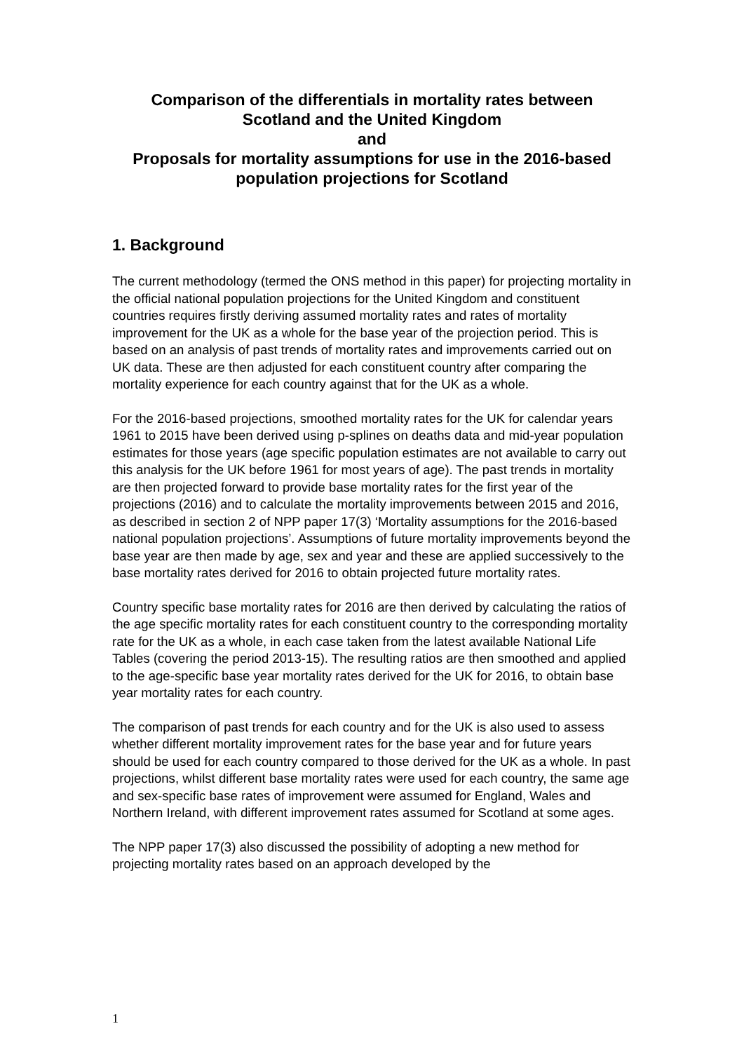Comparison of the differentials in mortality rates between
Scotland and the United Kingdom
and
Proposals for mortality assumptions for use in the 2016-based
population projections for Scotland
1. Background
The current methodology (termed the ONS method in this paper) for projecting mortality in the official national population projections for the United Kingdom and constituent countries requires firstly deriving assumed mortality rates and rates of mortality improvement for the UK as a whole for the base year of the projection period. This is based on an analysis of past trends of mortality rates and improvements carried out on UK data. These are then adjusted for each constituent country after comparing the mortality experience for each country against that for the UK as a whole.
For the 2016-based projections, smoothed mortality rates for the UK for calendar years 1961 to 2015 have been derived using p-splines on deaths data and mid-year population estimates for those years (age specific population estimates are not available to carry out this analysis for the UK before 1961 for most years of age). The past trends in mortality are then projected forward to provide base mortality rates for the first year of the projections (2016) and to calculate the mortality improvements between 2015 and 2016, as described in section 2 of NPP paper 17(3) ‘Mortality assumptions for the 2016-based national population projections’. Assumptions of future mortality improvements beyond the base year are then made by age, sex and year and these are applied successively to the base mortality rates derived for 2016 to obtain projected future mortality rates.
Country specific base mortality rates for 2016 are then derived by calculating the ratios of the age specific mortality rates for each constituent country to the corresponding mortality rate for the UK as a whole, in each case taken from the latest available National Life Tables (covering the period 2013-15). The resulting ratios are then smoothed and applied to the age-specific base year mortality rates derived for the UK for 2016, to obtain base year mortality rates for each country.
The comparison of past trends for each country and for the UK is also used to assess whether different mortality improvement rates for the base year and for future years should be used for each country compared to those derived for the UK as a whole. In past projections, whilst different base mortality rates were used for each country, the same age and sex-specific base rates of improvement were assumed for England, Wales and Northern Ireland, with different improvement rates assumed for Scotland at some ages.
The NPP paper 17(3) also discussed the possibility of adopting a new method for projecting mortality rates based on an approach developed by the
1